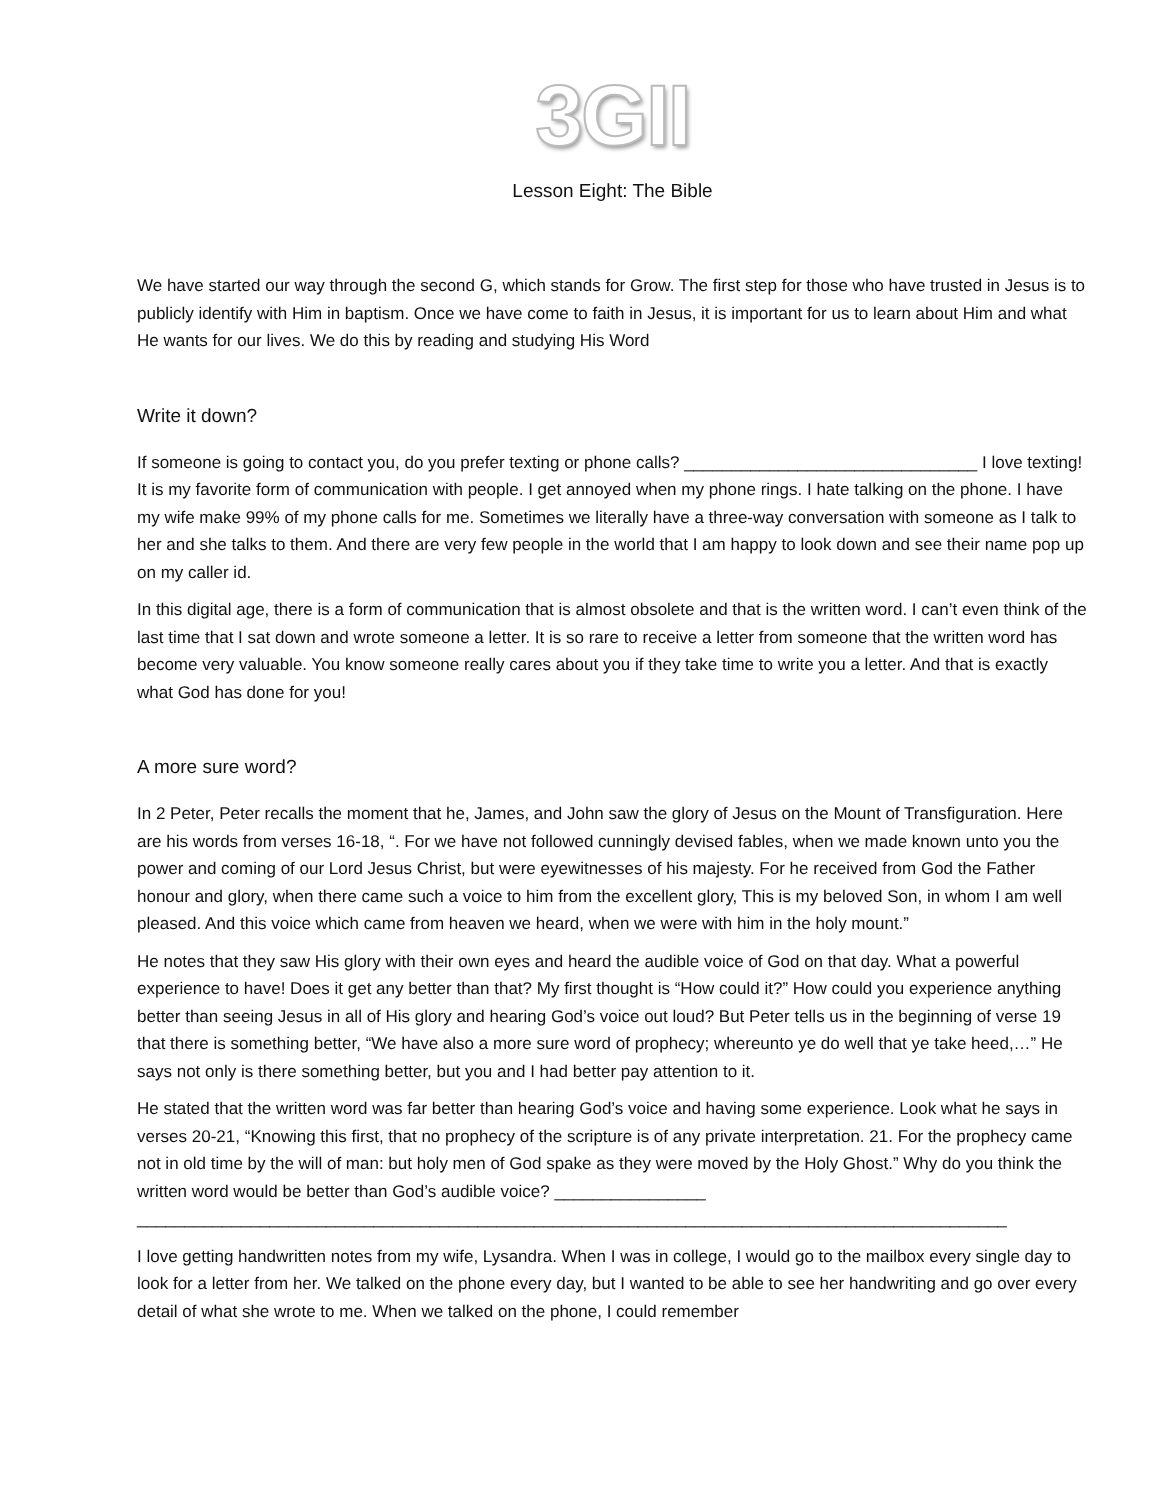3GII
Lesson Eight: The Bible
We have started our way through the second G, which stands for Grow. The first step for those who have trusted in Jesus is to publicly identify with Him in baptism. Once we have come to faith in Jesus, it is important for us to learn about Him and what He wants for our lives. We do this by reading and studying His Word
Write it down?
If someone is going to contact you, do you prefer texting or phone calls? _______________________________ I love texting! It is my favorite form of communication with people. I get annoyed when my phone rings. I hate talking on the phone. I have my wife make 99% of my phone calls for me. Sometimes we literally have a three-way conversation with someone as I talk to her and she talks to them. And there are very few people in the world that I am happy to look down and see their name pop up on my caller id.
In this digital age, there is a form of communication that is almost obsolete and that is the written word. I can’t even think of the last time that I sat down and wrote someone a letter. It is so rare to receive a letter from someone that the written word has become very valuable. You know someone really cares about you if they take time to write you a letter. And that is exactly what God has done for you!
A more sure word?
In 2 Peter, Peter recalls the moment that he, James, and John saw the glory of Jesus on the Mount of Transfiguration. Here are his words from verses 16-18, “. For we have not followed cunningly devised fables, when we made known unto you the power and coming of our Lord Jesus Christ, but were eyewitnesses of his majesty. For he received from God the Father honour and glory, when there came such a voice to him from the excellent glory, This is my beloved Son, in whom I am well pleased. And this voice which came from heaven we heard, when we were with him in the holy mount.”
He notes that they saw His glory with their own eyes and heard the audible voice of God on that day. What a powerful experience to have! Does it get any better than that? My first thought is “How could it?” How could you experience anything better than seeing Jesus in all of His glory and hearing God’s voice out loud? But Peter tells us in the beginning of verse 19 that there is something better, “We have also a more sure word of prophecy; whereunto ye do well that ye take heed,…” He says not only is there something better, but you and I had better pay attention to it.
He stated that the written word was far better than hearing God’s voice and having some experience. Look what he says in verses 20-21, “Knowing this first, that no prophecy of the scripture is of any private interpretation. 21. For the prophecy came not in old time by the will of man: but holy men of God spake as they were moved by the Holy Ghost.” Why do you think the written word would be better than God’s audible voice? ________________ ____________________________________________________________________________________________
I love getting handwritten notes from my wife, Lysandra. When I was in college, I would go to the mailbox every single day to look for a letter from her. We talked on the phone every day, but I wanted to be able to see her handwriting and go over every detail of what she wrote to me. When we talked on the phone, I could remember